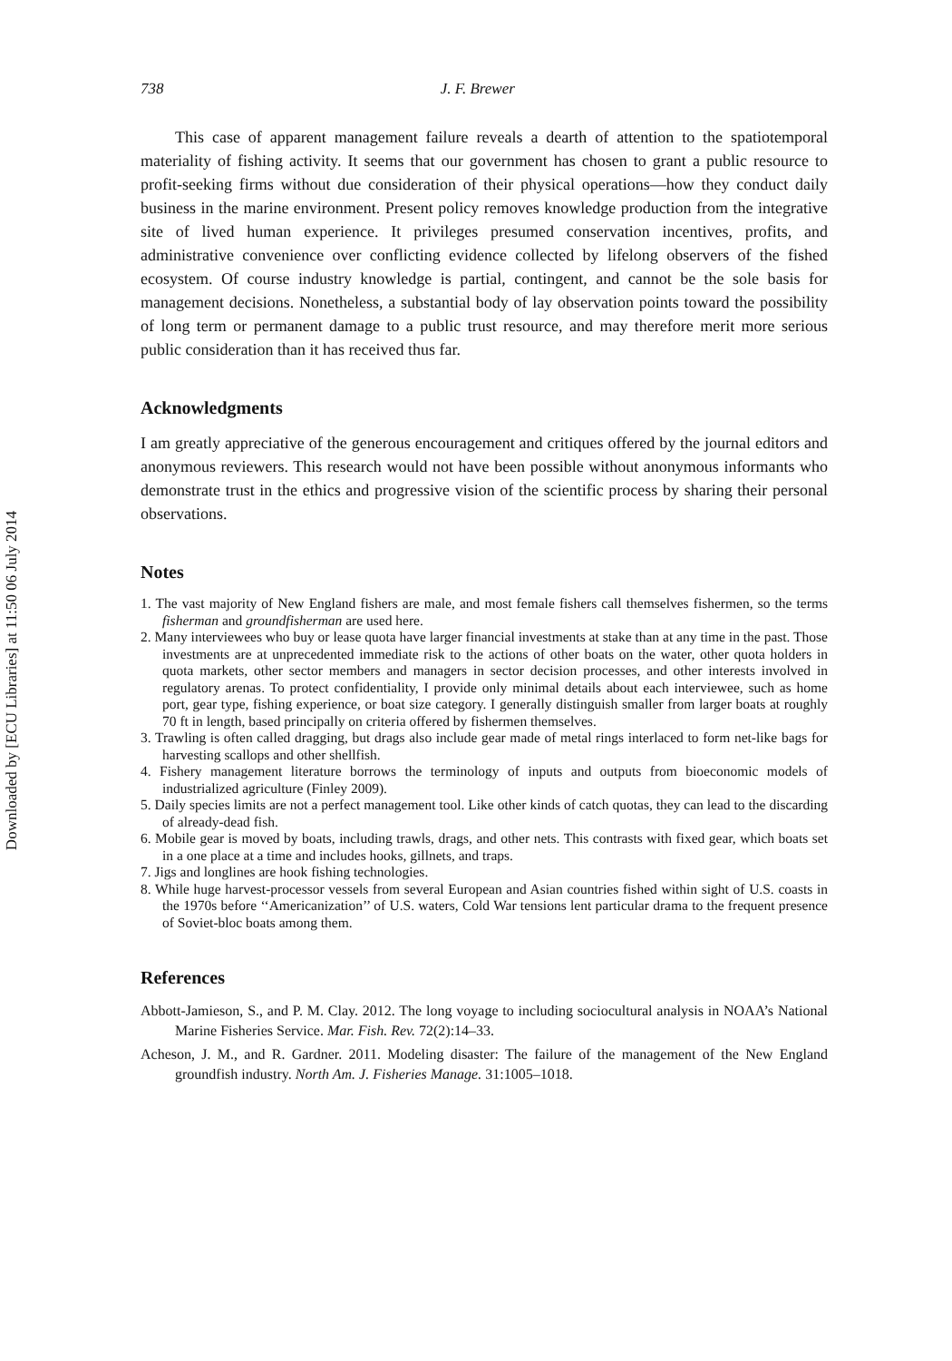Downloaded by [ECU Libraries] at 11:50 06 July 2014
738 J. F. Brewer
This case of apparent management failure reveals a dearth of attention to the spatiotemporal materiality of fishing activity. It seems that our government has chosen to grant a public resource to profit-seeking firms without due consideration of their physical operations—how they conduct daily business in the marine environment. Present policy removes knowledge production from the integrative site of lived human experience. It privileges presumed conservation incentives, profits, and administrative convenience over conflicting evidence collected by lifelong observers of the fished ecosystem. Of course industry knowledge is partial, contingent, and cannot be the sole basis for management decisions. Nonetheless, a substantial body of lay observation points toward the possibility of long term or permanent damage to a public trust resource, and may therefore merit more serious public consideration than it has received thus far.
Acknowledgments
I am greatly appreciative of the generous encouragement and critiques offered by the journal editors and anonymous reviewers. This research would not have been possible without anonymous informants who demonstrate trust in the ethics and progressive vision of the scientific process by sharing their personal observations.
Notes
1. The vast majority of New England fishers are male, and most female fishers call themselves fishermen, so the terms fisherman and groundfisherman are used here.
2. Many interviewees who buy or lease quota have larger financial investments at stake than at any time in the past. Those investments are at unprecedented immediate risk to the actions of other boats on the water, other quota holders in quota markets, other sector members and managers in sector decision processes, and other interests involved in regulatory arenas. To protect confidentiality, I provide only minimal details about each interviewee, such as home port, gear type, fishing experience, or boat size category. I generally distinguish smaller from larger boats at roughly 70 ft in length, based principally on criteria offered by fishermen themselves.
3. Trawling is often called dragging, but drags also include gear made of metal rings interlaced to form net-like bags for harvesting scallops and other shellfish.
4. Fishery management literature borrows the terminology of inputs and outputs from bioeconomic models of industrialized agriculture (Finley 2009).
5. Daily species limits are not a perfect management tool. Like other kinds of catch quotas, they can lead to the discarding of already-dead fish.
6. Mobile gear is moved by boats, including trawls, drags, and other nets. This contrasts with fixed gear, which boats set in a one place at a time and includes hooks, gillnets, and traps.
7. Jigs and longlines are hook fishing technologies.
8. While huge harvest-processor vessels from several European and Asian countries fished within sight of U.S. coasts in the 1970s before ‘‘Americanization’’ of U.S. waters, Cold War tensions lent particular drama to the frequent presence of Soviet-bloc boats among them.
References
Abbott-Jamieson, S., and P. M. Clay. 2012. The long voyage to including sociocultural analysis in NOAA’s National Marine Fisheries Service. Mar. Fish. Rev. 72(2):14–33.
Acheson, J. M., and R. Gardner. 2011. Modeling disaster: The failure of the management of the New England groundfish industry. North Am. J. Fisheries Manage. 31:1005–1018.